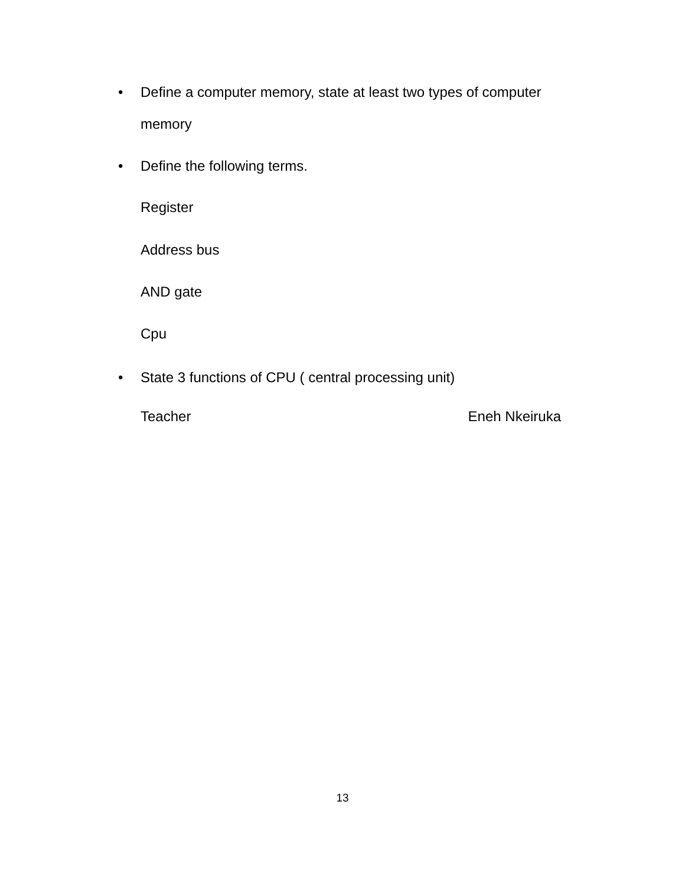•
Define a computer memory, state at least two types of computer memory
• Define the following terms.
Register
Address bus
AND gate
Cpu
• State 3 functions of CPU ( central processing unit)
Teacher Eneh Nkeiruka
13